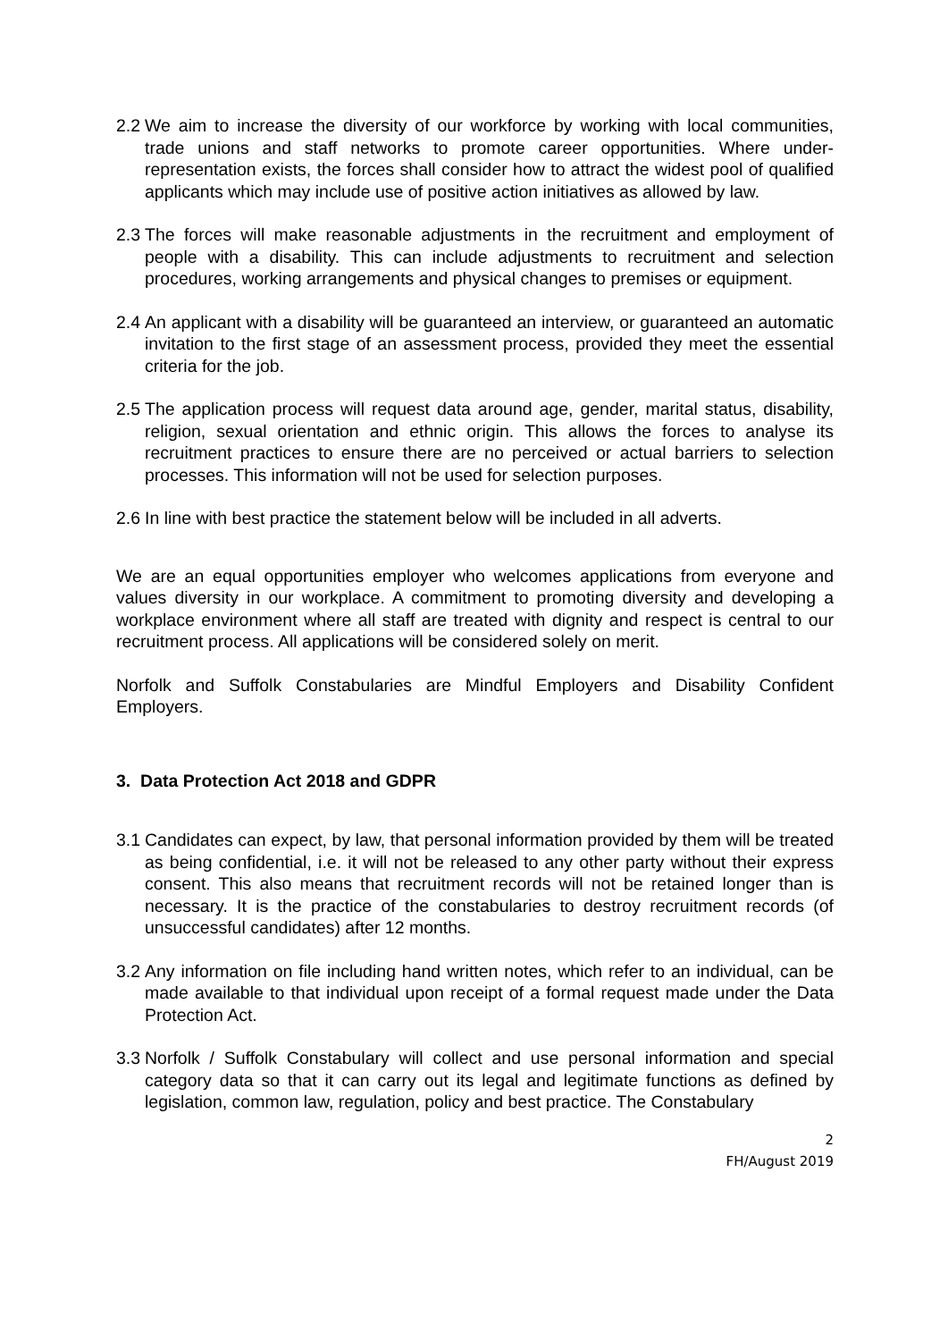2.2 We aim to increase the diversity of our workforce by working with local communities, trade unions and staff networks to promote career opportunities. Where under-representation exists, the forces shall consider how to attract the widest pool of qualified applicants which may include use of positive action initiatives as allowed by law.
2.3 The forces will make reasonable adjustments in the recruitment and employment of people with a disability. This can include adjustments to recruitment and selection procedures, working arrangements and physical changes to premises or equipment.
2.4 An applicant with a disability will be guaranteed an interview, or guaranteed an automatic invitation to the first stage of an assessment process, provided they meet the essential criteria for the job.
2.5 The application process will request data around age, gender, marital status, disability, religion, sexual orientation and ethnic origin. This allows the forces to analyse its recruitment practices to ensure there are no perceived or actual barriers to selection processes. This information will not be used for selection purposes.
2.6 In line with best practice the statement below will be included in all adverts.
We are an equal opportunities employer who welcomes applications from everyone and values diversity in our workplace. A commitment to promoting diversity and developing a workplace environment where all staff are treated with dignity and respect is central to our recruitment process. All applications will be considered solely on merit.
Norfolk and Suffolk Constabularies are Mindful Employers and Disability Confident Employers.
3. Data Protection Act 2018 and GDPR
3.1 Candidates can expect, by law, that personal information provided by them will be treated as being confidential, i.e. it will not be released to any other party without their express consent. This also means that recruitment records will not be retained longer than is necessary. It is the practice of the constabularies to destroy recruitment records (of unsuccessful candidates) after 12 months.
3.2 Any information on file including hand written notes, which refer to an individual, can be made available to that individual upon receipt of a formal request made under the Data Protection Act.
3.3 Norfolk / Suffolk Constabulary will collect and use personal information and special category data so that it can carry out its legal and legitimate functions as defined by legislation, common law, regulation, policy and best practice. The Constabulary
2
FH/August 2019